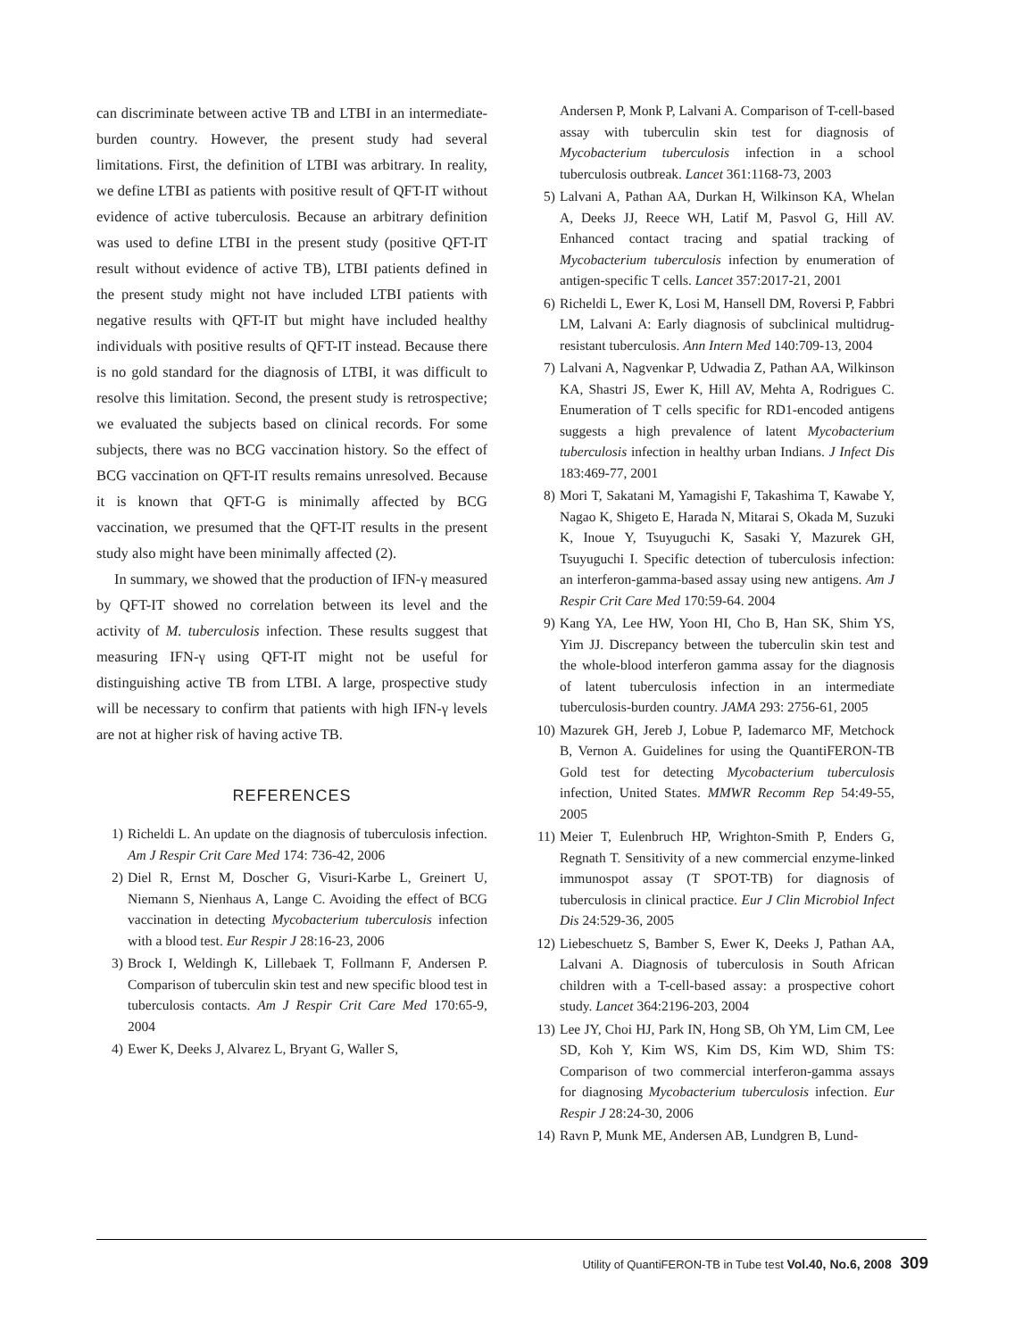can discriminate between active TB and LTBI in an intermediate-burden country. However, the present study had several limitations. First, the definition of LTBI was arbitrary. In reality, we define LTBI as patients with positive result of QFT-IT without evidence of active tuberculosis. Because an arbitrary definition was used to define LTBI in the present study (positive QFT-IT result without evidence of active TB), LTBI patients defined in the present study might not have included LTBI patients with negative results with QFT-IT but might have included healthy individuals with positive results of QFT-IT instead. Because there is no gold standard for the diagnosis of LTBI, it was difficult to resolve this limitation. Second, the present study is retrospective; we evaluated the subjects based on clinical records. For some subjects, there was no BCG vaccination history. So the effect of BCG vaccination on QFT-IT results remains unresolved. Because it is known that QFT-G is minimally affected by BCG vaccination, we presumed that the QFT-IT results in the present study also might have been minimally affected (2).
In summary, we showed that the production of IFN-γ measured by QFT-IT showed no correlation between its level and the activity of M. tuberculosis infection. These results suggest that measuring IFN-γ using QFT-IT might not be useful for distinguishing active TB from LTBI. A large, prospective study will be necessary to confirm that patients with high IFN-γ levels are not at higher risk of having active TB.
REFERENCES
1) Richeldi L. An update on the diagnosis of tuberculosis infection. Am J Respir Crit Care Med 174: 736-42, 2006
2) Diel R, Ernst M, Doscher G, Visuri-Karbe L, Greinert U, Niemann S, Nienhaus A, Lange C. Avoiding the effect of BCG vaccination in detecting Mycobacterium tuberculosis infection with a blood test. Eur Respir J 28:16-23, 2006
3) Brock I, Weldingh K, Lillebaek T, Follmann F, Andersen P. Comparison of tuberculin skin test and new specific blood test in tuberculosis contacts. Am J Respir Crit Care Med 170:65-9, 2004
4) Ewer K, Deeks J, Alvarez L, Bryant G, Waller S,
Andersen P, Monk P, Lalvani A. Comparison of T-cell-based assay with tuberculin skin test for diagnosis of Mycobacterium tuberculosis infection in a school tuberculosis outbreak. Lancet 361:1168-73, 2003
5) Lalvani A, Pathan AA, Durkan H, Wilkinson KA, Whelan A, Deeks JJ, Reece WH, Latif M, Pasvol G, Hill AV. Enhanced contact tracing and spatial tracking of Mycobacterium tuberculosis infection by enumeration of antigen-specific T cells. Lancet 357:2017-21, 2001
6) Richeldi L, Ewer K, Losi M, Hansell DM, Roversi P, Fabbri LM, Lalvani A: Early diagnosis of subclinical multidrug-resistant tuberculosis. Ann Intern Med 140:709-13, 2004
7) Lalvani A, Nagvenkar P, Udwadia Z, Pathan AA, Wilkinson KA, Shastri JS, Ewer K, Hill AV, Mehta A, Rodrigues C. Enumeration of T cells specific for RD1-encoded antigens suggests a high prevalence of latent Mycobacterium tuberculosis infection in healthy urban Indians. J Infect Dis 183:469-77, 2001
8) Mori T, Sakatani M, Yamagishi F, Takashima T, Kawabe Y, Nagao K, Shigeto E, Harada N, Mitarai S, Okada M, Suzuki K, Inoue Y, Tsuyuguchi K, Sasaki Y, Mazurek GH, Tsuyuguchi I. Specific detection of tuberculosis infection: an interferon-gamma-based assay using new antigens. Am J Respir Crit Care Med 170:59-64. 2004
9) Kang YA, Lee HW, Yoon HI, Cho B, Han SK, Shim YS, Yim JJ. Discrepancy between the tuberculin skin test and the whole-blood interferon gamma assay for the diagnosis of latent tuberculosis infection in an intermediate tuberculosis-burden country. JAMA 293: 2756-61, 2005
10) Mazurek GH, Jereb J, Lobue P, Iademarco MF, Metchock B, Vernon A. Guidelines for using the QuantiFERON-TB Gold test for detecting Mycobacterium tuberculosis infection, United States. MMWR Recomm Rep 54:49-55, 2005
11) Meier T, Eulenbruch HP, Wrighton-Smith P, Enders G, Regnath T. Sensitivity of a new commercial enzyme-linked immunospot assay (T SPOT-TB) for diagnosis of tuberculosis in clinical practice. Eur J Clin Microbiol Infect Dis 24:529-36, 2005
12) Liebeschuetz S, Bamber S, Ewer K, Deeks J, Pathan AA, Lalvani A. Diagnosis of tuberculosis in South African children with a T-cell-based assay: a prospective cohort study. Lancet 364:2196-203, 2004
13) Lee JY, Choi HJ, Park IN, Hong SB, Oh YM, Lim CM, Lee SD, Koh Y, Kim WS, Kim DS, Kim WD, Shim TS: Comparison of two commercial interferon-gamma assays for diagnosing Mycobacterium tuberculosis infection. Eur Respir J 28:24-30, 2006
14) Ravn P, Munk ME, Andersen AB, Lundgren B, Lund-
Utility of QuantiFERON-TB in Tube test Vol.40, No.6, 2008 309